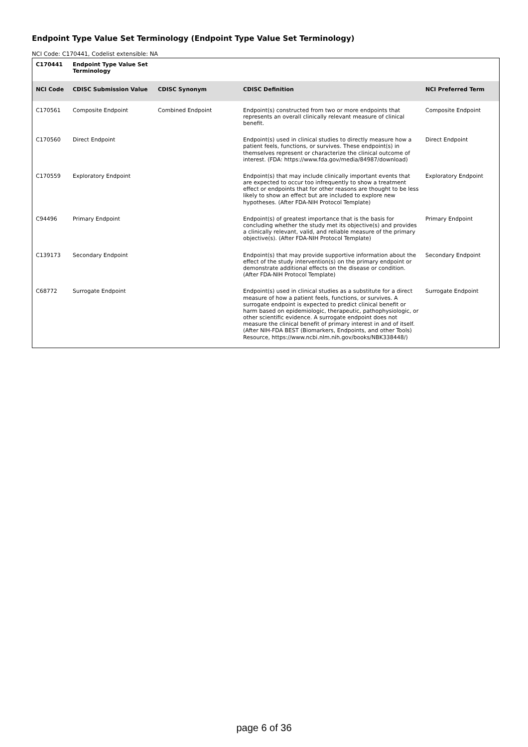Endpoint Type Value Set Terminology (Endpoint Type Value Set Terminology)
NCI Code: C170441, Codelist extensible: NA
| C170441 | Endpoint Type Value Set Terminology | | | |
| --- | --- | --- | --- | --- |
| NCI Code | CDISC Submission Value | CDISC Synonym | CDISC Definition | NCI Preferred Term |
| C170561 | Composite Endpoint | Combined Endpoint | Endpoint(s) constructed from two or more endpoints that represents an overall clinically relevant measure of clinical benefit. | Composite Endpoint |
| C170560 | Direct Endpoint | | Endpoint(s) used in clinical studies to directly measure how a patient feels, functions, or survives. These endpoint(s) in themselves represent or characterize the clinical outcome of interest. (FDA: https://www.fda.gov/media/84987/download) | Direct Endpoint |
| C170559 | Exploratory Endpoint | | Endpoint(s) that may include clinically important events that are expected to occur too infrequently to show a treatment effect or endpoints that for other reasons are thought to be less likely to show an effect but are included to explore new hypotheses. (After FDA-NIH Protocol Template) | Exploratory Endpoint |
| C94496 | Primary Endpoint | | Endpoint(s) of greatest importance that is the basis for concluding whether the study met its objective(s) and provides a clinically relevant, valid, and reliable measure of the primary objective(s). (After FDA-NIH Protocol Template) | Primary Endpoint |
| C139173 | Secondary Endpoint | | Endpoint(s) that may provide supportive information about the effect of the study intervention(s) on the primary endpoint or demonstrate additional effects on the disease or condition. (After FDA-NIH Protocol Template) | Secondary Endpoint |
| C68772 | Surrogate Endpoint | | Endpoint(s) used in clinical studies as a substitute for a direct measure of how a patient feels, functions, or survives. A surrogate endpoint is expected to predict clinical benefit or harm based on epidemiologic, therapeutic, pathophysiologic, or other scientific evidence. A surrogate endpoint does not measure the clinical benefit of primary interest in and of itself. (After NIH-FDA BEST (Biomarkers, Endpoints, and other Tools) Resource, https://www.ncbi.nlm.nih.gov/books/NBK338448/) | Surrogate Endpoint |
page 6 of 36